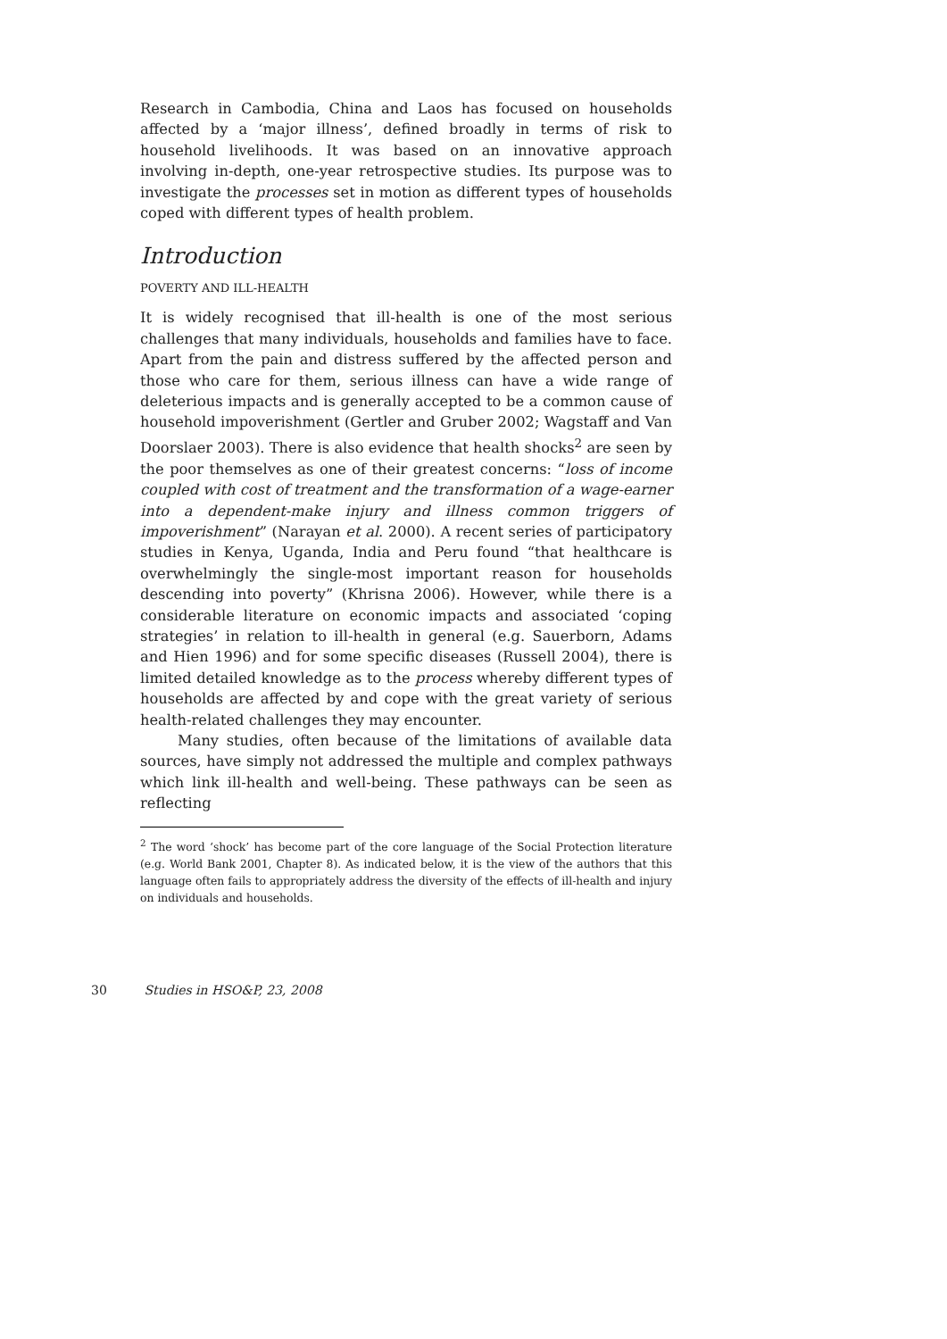Research in Cambodia, China and Laos has focused on households affected by a ‘major illness’, defined broadly in terms of risk to household livelihoods. It was based on an innovative approach involving in-depth, one-year retrospective studies. Its purpose was to investigate the processes set in motion as different types of households coped with different types of health problem.
Introduction
POVERTY AND ILL-HEALTH
It is widely recognised that ill-health is one of the most serious challenges that many individuals, households and families have to face. Apart from the pain and distress suffered by the affected person and those who care for them, serious illness can have a wide range of deleterious impacts and is generally accepted to be a common cause of household impoverishment (Gertler and Gruber 2002; Wagstaff and Van Doorslaer 2003). There is also evidence that health shocks<sup>2</sup> are seen by the poor themselves as one of their greatest concerns: “loss of income coupled with cost of treatment and the transformation of a wage-earner into a dependent-make injury and illness common triggers of impoverishment” (Narayan et al. 2000). A recent series of participatory studies in Kenya, Uganda, India and Peru found “that healthcare is overwhelmingly the single-most important reason for households descending into poverty” (Khrisna 2006). However, while there is a considerable literature on economic impacts and associated ‘coping strategies’ in relation to ill-health in general (e.g. Sauerborn, Adams and Hien 1996) and for some specific diseases (Russell 2004), there is limited detailed knowledge as to the process whereby different types of households are affected by and cope with the great variety of serious health-related challenges they may encounter.
Many studies, often because of the limitations of available data sources, have simply not addressed the multiple and complex pathways which link ill-health and well-being. These pathways can be seen as reflecting
<sup>2</sup> The word ‘shock’ has become part of the core language of the Social Protection literature (e.g. World Bank 2001, Chapter 8). As indicated below, it is the view of the authors that this language often fails to appropriately address the diversity of the effects of ill-health and injury on individuals and households.
30 Studies in HSO&P, 23, 2008